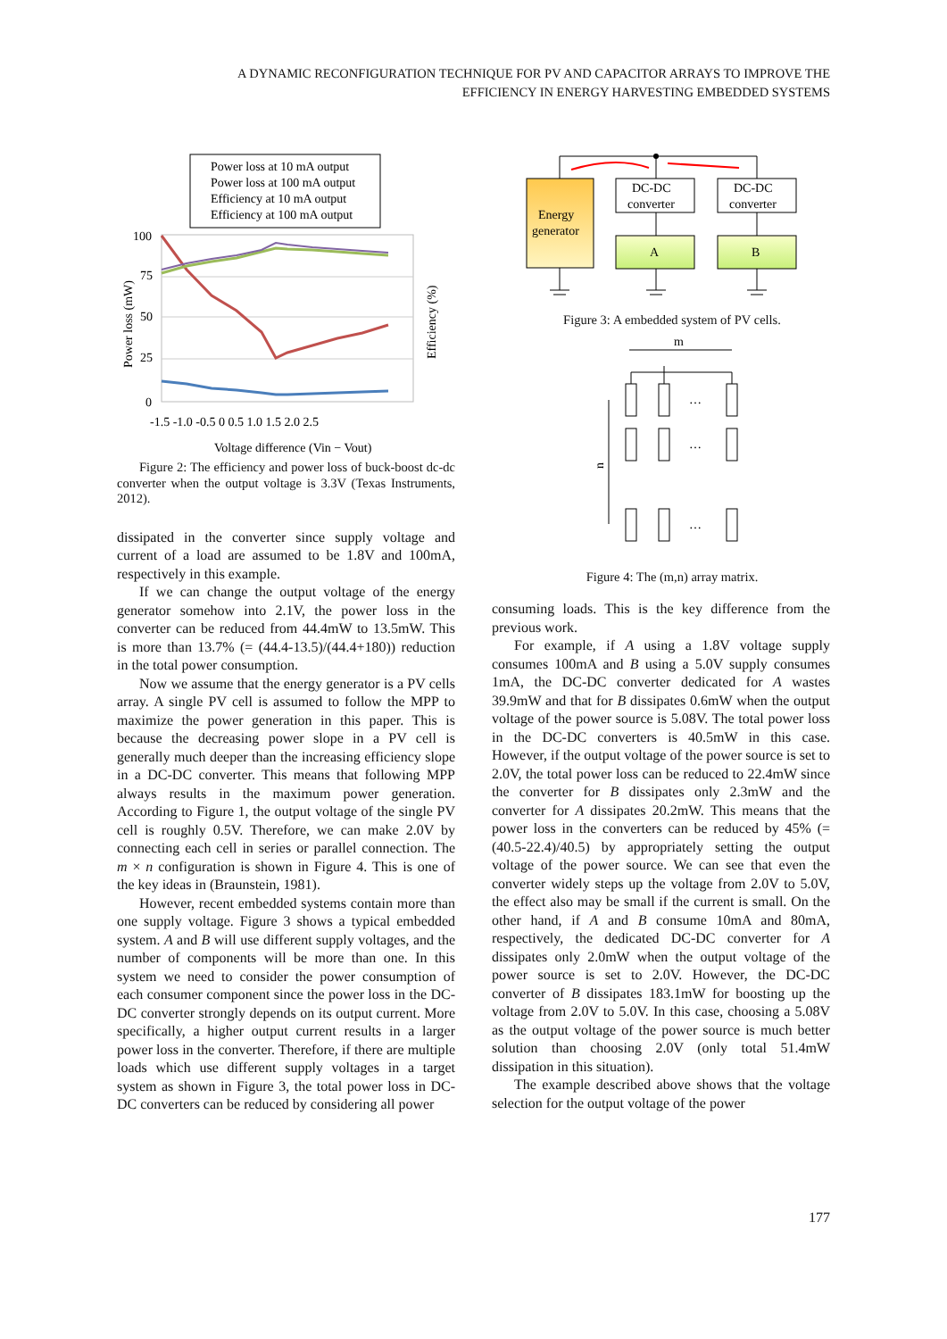A DYNAMIC RECONFIGURATION TECHNIQUE FOR PV AND CAPACITOR ARRAYS TO IMPROVE THE
EFFICIENCY IN ENERGY HARVESTING EMBEDDED SYSTEMS
Power loss at 10 mA output
Power loss at 100 mA output
Efficiency at 10 mA output
Efficiency at 100 mA output
100
75
50
25
0
-1.5 -1.0 -0.5 0 0.5 1.0 1.5 2.0 2.5
Voltage difference (Vin − Vout)
Power loss (mW)
Efficiency (%)
Figure 2: The efficiency and power loss of buck-boost dc-dc converter when the output voltage is 3.3V (Texas Instruments, 2012).
dissipated in the converter since supply voltage and current of a load are assumed to be 1.8V and 100mA, respectively in this example.
If we can change the output voltage of the energy generator somehow into 2.1V, the power loss in the converter can be reduced from 44.4mW to 13.5mW. This is more than 13.7% (= (44.4-13.5)/(44.4+180)) reduction in the total power consumption.
Now we assume that the energy generator is a PV cells array. A single PV cell is assumed to follow the MPP to maximize the power generation in this paper. This is because the decreasing power slope in a PV cell is generally much deeper than the increasing efficiency slope in a DC-DC converter. This means that following MPP always results in the maximum power generation. According to Figure 1, the output voltage of the single PV cell is roughly 0.5V. Therefore, we can make 2.0V by connecting each cell in series or parallel connection. The m × n configuration is shown in Figure 4. This is one of the key ideas in (Braunstein, 1981).
However, recent embedded systems contain more than one supply voltage. Figure 3 shows a typical embedded system. A and B will use different supply voltages, and the number of components will be more than one. In this system we need to consider the power consumption of each consumer component since the power loss in the DC-DC converter strongly depends on its output current. More specifically, a higher output current results in a larger power loss in the converter. Therefore, if there are multiple loads which use different supply voltages in a target system as shown in Figure 3, the total power loss in DC-DC converters can be reduced by considering all power
Energy
generator
DC-DC
converter
DC-DC
converter
A
B
Figure 3: A embedded system of PV cells.
m
…
…
…
n
Figure 4: The (m,n) array matrix.
consuming loads. This is the key difference from the previous work.
For example, if A using a 1.8V voltage supply consumes 100mA and B using a 5.0V supply consumes 1mA, the DC-DC converter dedicated for A wastes 39.9mW and that for B dissipates 0.6mW when the output voltage of the power source is 5.08V. The total power loss in the DC-DC converters is 40.5mW in this case. However, if the output voltage of the power source is set to 2.0V, the total power loss can be reduced to 22.4mW since the converter for B dissipates only 2.3mW and the converter for A dissipates 20.2mW. This means that the power loss in the converters can be reduced by 45% (= (40.5-22.4)/40.5) by appropriately setting the output voltage of the power source. We can see that even the converter widely steps up the voltage from 2.0V to 5.0V, the effect also may be small if the current is small. On the other hand, if A and B consume 10mA and 80mA, respectively, the dedicated DC-DC converter for A dissipates only 2.0mW when the output voltage of the power source is set to 2.0V. However, the DC-DC converter of B dissipates 183.1mW for boosting up the voltage from 2.0V to 5.0V. In this case, choosing a 5.08V as the output voltage of the power source is much better solution than choosing 2.0V (only total 51.4mW dissipation in this situation).
The example described above shows that the voltage selection for the output voltage of the power
177